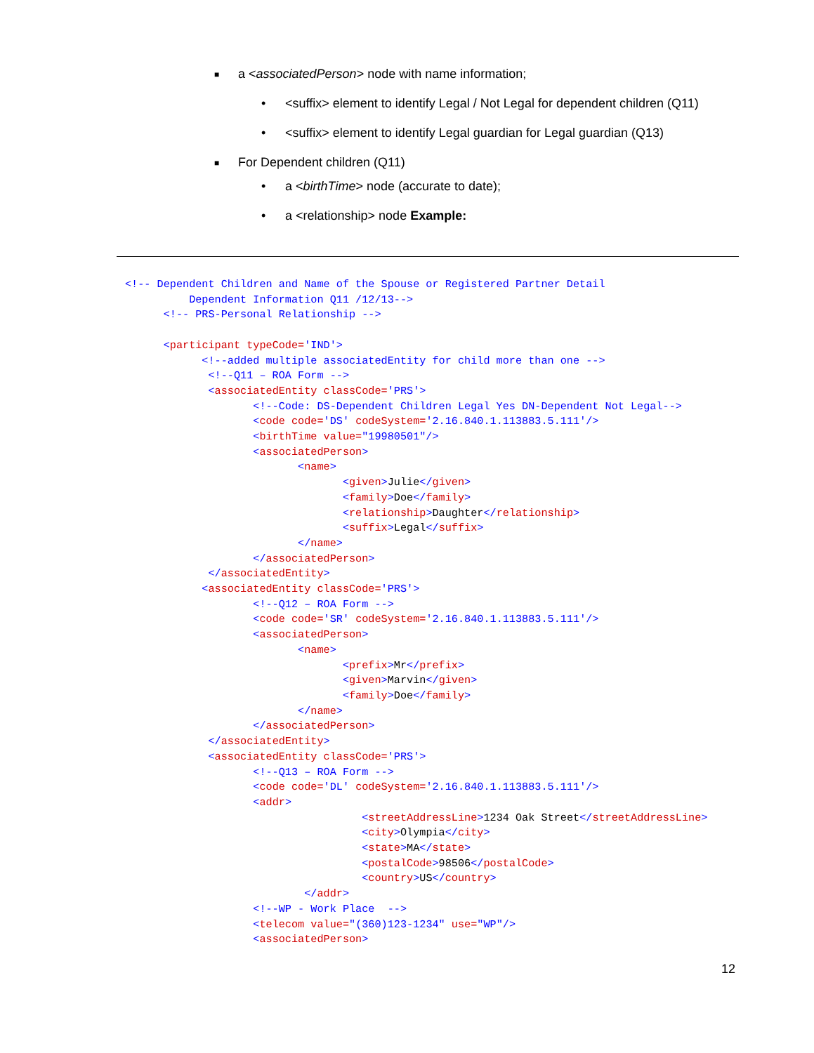■ a <associatedPerson> node with name information;
• <suffix> element to identify Legal / Not Legal for dependent children (Q11)
• <suffix> element to identify Legal guardian for Legal guardian (Q13)
■ For Dependent children (Q11)
• a <birthTime> node (accurate to date);
• a <relationship> node Example:
<!-- Dependent Children and Name of the Spouse or Registered Partner Detail
          Dependent Information Q11 /12/13-->
      <!-- PRS-Personal Relationship -->

      <participant typeCode='IND'>
            <!--added multiple associatedEntity for child more than one -->
             <!--Q11 – ROA Form -->
             <associatedEntity classCode='PRS'>
                    <!--Code: DS-Dependent Children Legal Yes DN-Dependent Not Legal-->
                    <code code='DS' codeSystem='2.16.840.1.113883.5.111'/>
                    <birthTime value="19980501"/>
                    <associatedPerson>
                           <name>
                                  <given>Julie</given>
                                  <family>Doe</family>
                                  <relationship>Daughter</relationship>
                                  <suffix>Legal</suffix>
                           </name>
                    </associatedPerson>
             </associatedEntity>
            <associatedEntity classCode='PRS'>
                    <!--Q12 – ROA Form -->
                    <code code='SR' codeSystem='2.16.840.1.113883.5.111'/>
                    <associatedPerson>
                           <name>
                                  <prefix>Mr</prefix>
                                  <given>Marvin</given>
                                  <family>Doe</family>
                           </name>
                    </associatedPerson>
             </associatedEntity>
             <associatedEntity classCode='PRS'>
                    <!--Q13 – ROA Form -->
                    <code code='DL' codeSystem='2.16.840.1.113883.5.111'/>
                    <addr>
                                     <streetAddressLine>1234 Oak Street</streetAddressLine>
                                     <city>Olympia</city>
                                     <state>MA</state>
                                     <postalCode>98506</postalCode>
                                     <country>US</country>
                            </addr>
                    <!--WP - Work Place  -->
                    <telecom value="(360)123-1234" use="WP"/>
                    <associatedPerson>
12